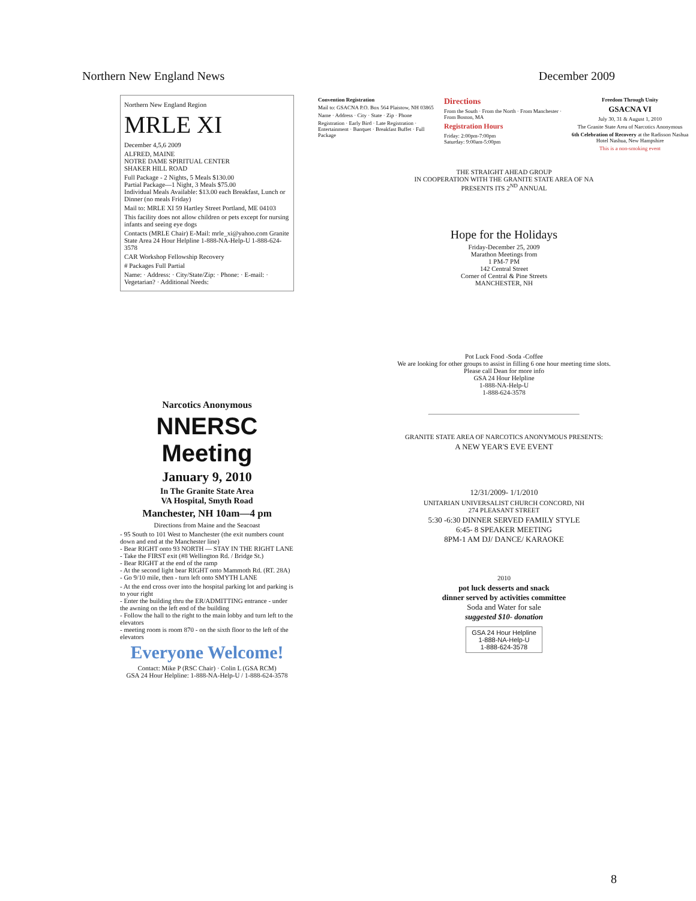Northern New England News December 2009
Northern New England Region
MRLE XI
December 4,5,6 2009
ALFRED, MAINE
NOTRE DAME SPIRITUAL CENTER
SHAKER HILL ROAD
Full Package - 2 Nights, 5 Meals $130.00
Partial Package—1 Night, 3 Meals $75.00
Individual Meals Available: $13.00 each Breakfast, Lunch or Dinner (no meals Friday)
Mail to: MRLE XI 59 Hartley Street Portland, ME 04103
This facility does not allow children or pets except for nursing infants and seeing eye dogs
Contacts (MRLE Chair) E-Mail: mrle_xi@yahoo.com Granite State Area 24 Hour Helpline 1-888-NA-Help-U 1-888-624-3578
CAR Workshop Fellowship Recovery
# Packages Full Partial
Name: · Address: · City/State/Zip: · Phone: · E-mail: · Vegetarian? · Additional Needs:
Narcotics Anonymous
NNERSC Meeting
January 9, 2010
In The Granite State Area
VA Hospital, Smyth Road
Manchester, NH 10am—4 pm
Directions from Maine and the Seacoast
- 95 South to 101 West to Manchester (the exit numbers count down and end at the Manchester line)
- Bear RIGHT onto 93 NORTH — STAY IN THE RIGHT LANE
- Take the FIRST exit (#8 Wellington Rd. / Bridge St.)
- Bear RIGHT at the end of the ramp
- At the second light bear RIGHT onto Mammoth Rd. (RT. 28A)
- Go 9/10 mile, then - turn left onto SMYTH LANE
- At the end cross over into the hospital parking lot and parking is to your right
- Enter the building thru the ER/ADMITTING entrance - under the awning on the left end of the building
- Follow the hall to the right to the main lobby and turn left to the elevators
- meeting room is room 870 - on the sixth floor to the left of the elevators
Everyone Welcome!
Contact: Mike P (RSC Chair) · Colin L (GSA RCM)
GSA 24 Hour Helpline: 1-888-NA-Help-U / 1-888-624-3578
Convention Registration
Mail to: GSACNA P.O. Box 564 Plaistow, NH 03865
Name · Address · City · State · Zip · Phone
Registration · Early Bird · Late Registration · Entertainment · Banquet · Breakfast Buffet · Full Package
Directions
From the South · From the North · From Manchester · From Boston, MA
Registration Hours
Friday: 2:00pm-7:00pm
Saturday: 9:00am-5:00pm
Freedom Through Unity
GSACNA VI
July 30, 31 & August 1, 2010
The Granite State Area of Narcotics Anonymous
6th Celebration of Recovery at the Radisson Nashua Hotel Nashua, New Hampshire
This is a non-smoking event
THE STRAIGHT AHEAD GROUP
IN COOPERATION WITH THE GRANITE STATE AREA OF NA
PRESENTS ITS 2<sup>ND</sup> ANNUAL
Hope for the Holidays
Friday-December 25, 2009
Marathon Meetings from
1 PM-7 PM
142 Central Street
Corner of Central & Pine Streets
MANCHESTER, NH
Pot Luck Food -Soda -Coffee
We are looking for other groups to assist in filling 6 one hour meeting time slots.
Please call Dean for more info
GSA 24 Hour Helpline
1-888-NA-Help-U
1-888-624-3578
GRANITE STATE AREA OF NARCOTICS ANONYMOUS PRESENTS:
A NEW YEAR'S EVE EVENT
12/31/2009- 1/1/2010
UNITARIAN UNIVERSALIST CHURCH CONCORD, NH
274 PLEASANT STREET
5:30 -6:30 DINNER SERVED FAMILY STYLE
6:45- 8 SPEAKER MEETING
8PM-1 AM DJ/ DANCE/ KARAOKE
2010
pot luck desserts and snack
dinner served by activities committee
Soda and Water for sale
suggested $10- donation
GSA 24 Hour Helpline
1-888-NA-Help-U
1-888-624-3578
8